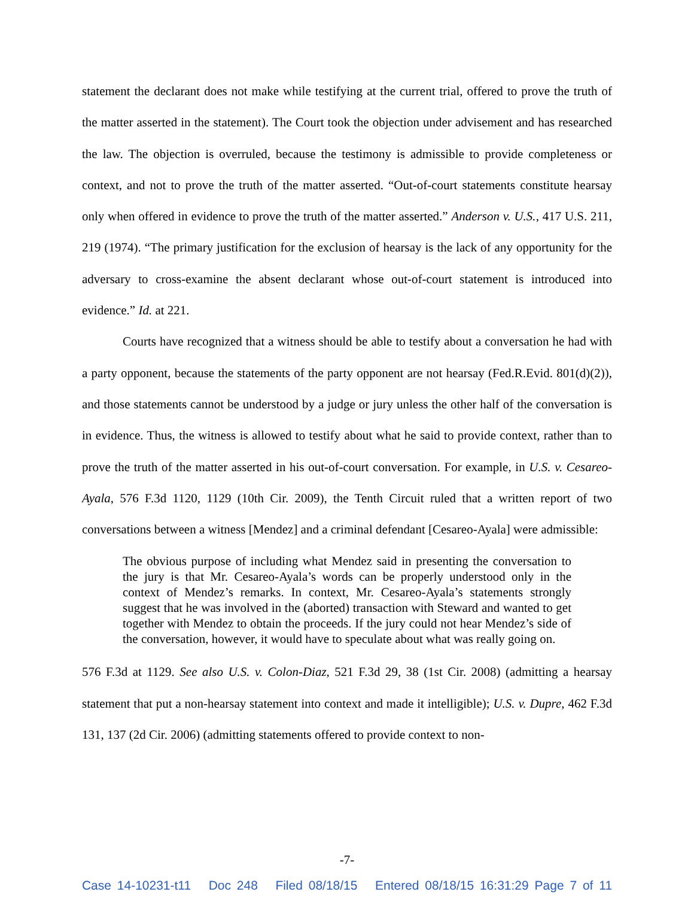statement the declarant does not make while testifying at the current trial, offered to prove the truth of the matter asserted in the statement). The Court took the objection under advisement and has researched the law. The objection is overruled, because the testimony is admissible to provide completeness or context, and not to prove the truth of the matter asserted. “Out-of-court statements constitute hearsay only when offered in evidence to prove the truth of the matter asserted.” Anderson v. U.S., 417 U.S. 211, 219 (1974). “The primary justification for the exclusion of hearsay is the lack of any opportunity for the adversary to cross-examine the absent declarant whose out-of-court statement is introduced into evidence.” Id. at 221.
Courts have recognized that a witness should be able to testify about a conversation he had with a party opponent, because the statements of the party opponent are not hearsay (Fed.R.Evid. 801(d)(2)), and those statements cannot be understood by a judge or jury unless the other half of the conversation is in evidence. Thus, the witness is allowed to testify about what he said to provide context, rather than to prove the truth of the matter asserted in his out-of-court conversation. For example, in U.S. v. Cesareo-Ayala, 576 F.3d 1120, 1129 (10th Cir. 2009), the Tenth Circuit ruled that a written report of two conversations between a witness [Mendez] and a criminal defendant [Cesareo-Ayala] were admissible:
The obvious purpose of including what Mendez said in presenting the conversation to the jury is that Mr. Cesareo-Ayala’s words can be properly understood only in the context of Mendez’s remarks. In context, Mr. Cesareo-Ayala’s statements strongly suggest that he was involved in the (aborted) transaction with Steward and wanted to get together with Mendez to obtain the proceeds. If the jury could not hear Mendez’s side of the conversation, however, it would have to speculate about what was really going on.
576 F.3d at 1129. See also U.S. v. Colon-Diaz, 521 F.3d 29, 38 (1st Cir. 2008) (admitting a hearsay statement that put a non-hearsay statement into context and made it intelligible); U.S. v. Dupre, 462 F.3d 131, 137 (2d Cir. 2006) (admitting statements offered to provide context to non-
-7-
Case 14-10231-t11 Doc 248 Filed 08/18/15 Entered 08/18/15 16:31:29 Page 7 of 11